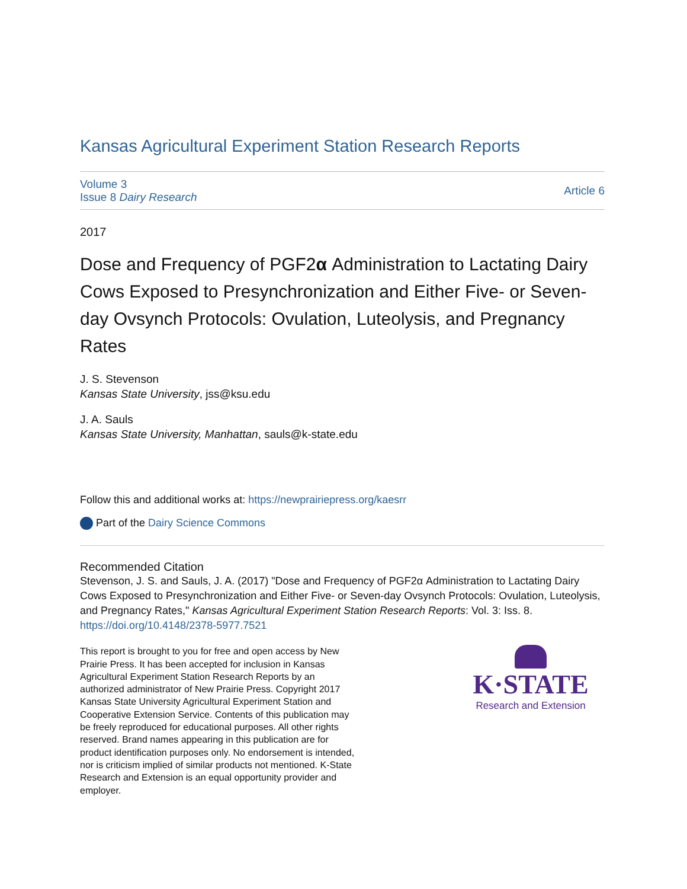Kansas Agricultural Experiment Station Research Reports
Volume 3
Issue 8 Dairy Research
Article 6
2017
Dose and Frequency of PGF2α Administration to Lactating Dairy Cows Exposed to Presynchronization and Either Five- or Seven-day Ovsynch Protocols: Ovulation, Luteolysis, and Pregnancy Rates
J. S. Stevenson
Kansas State University, jss@ksu.edu
J. A. Sauls
Kansas State University, Manhattan, sauls@k-state.edu
Follow this and additional works at: https://newprairiepress.org/kaesrr
Part of the Dairy Science Commons
Recommended Citation
Stevenson, J. S. and Sauls, J. A. (2017) "Dose and Frequency of PGF2α Administration to Lactating Dairy Cows Exposed to Presynchronization and Either Five- or Seven-day Ovsynch Protocols: Ovulation, Luteolysis, and Pregnancy Rates," Kansas Agricultural Experiment Station Research Reports: Vol. 3: Iss. 8.
https://doi.org/10.4148/2378-5977.7521
This report is brought to you for free and open access by New Prairie Press. It has been accepted for inclusion in Kansas Agricultural Experiment Station Research Reports by an authorized administrator of New Prairie Press. Copyright 2017 Kansas State University Agricultural Experiment Station and Cooperative Extension Service. Contents of this publication may be freely reproduced for educational purposes. All other rights reserved. Brand names appearing in this publication are for product identification purposes only. No endorsement is intended, nor is criticism implied of similar products not mentioned. K-State Research and Extension is an equal opportunity provider and employer.
K·STATE
Research and Extension